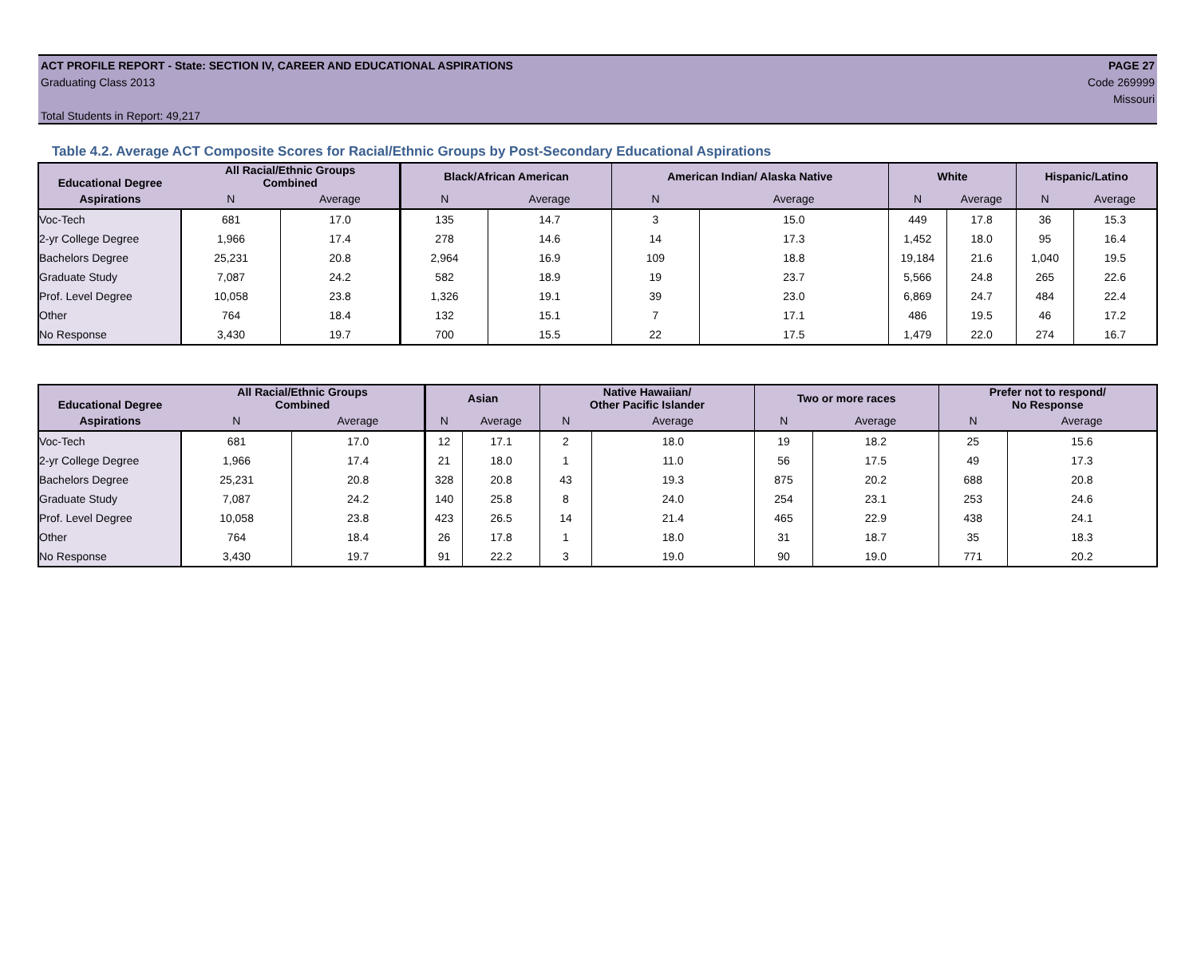ACT PROFILE REPORT - State: SECTION IV, CAREER AND EDUCATIONAL ASPIRATIONS PAGE 27
Graduating Class 2013 Code 269999
Missouri
Total Students in Report: 49,217
Table 4.2. Average ACT Composite Scores for Racial/Ethnic Groups by Post-Secondary Educational Aspirations
| Educational Degree | All Racial/Ethnic Groups Combined | | Black/African American | | American Indian/ Alaska Native | | White | | Hispanic/Latino | |
| --- | --- | --- | --- | --- | --- | --- | --- | --- | --- | --- |
| Aspirations | N | Average | N | Average | N | Average | N | Average | N | Average |
| Voc-Tech | 681 | 17.0 | 135 | 14.7 | 3 | 15.0 | 449 | 17.8 | 36 | 15.3 |
| 2-yr College Degree | 1,966 | 17.4 | 278 | 14.6 | 14 | 17.3 | 1,452 | 18.0 | 95 | 16.4 |
| Bachelors Degree | 25,231 | 20.8 | 2,964 | 16.9 | 109 | 18.8 | 19,184 | 21.6 | 1,040 | 19.5 |
| Graduate Study | 7,087 | 24.2 | 582 | 18.9 | 19 | 23.7 | 5,566 | 24.8 | 265 | 22.6 |
| Prof. Level Degree | 10,058 | 23.8 | 1,326 | 19.1 | 39 | 23.0 | 6,869 | 24.7 | 484 | 22.4 |
| Other | 764 | 18.4 | 132 | 15.1 | 7 | 17.1 | 486 | 19.5 | 46 | 17.2 |
| No Response | 3,430 | 19.7 | 700 | 15.5 | 22 | 17.5 | 1,479 | 22.0 | 274 | 16.7 |
| Educational Degree | All Racial/Ethnic Groups Combined | | Asian | | Native Hawaiian/ Other Pacific Islander | | Two or more races | | Prefer not to respond/ No Response | |
| --- | --- | --- | --- | --- | --- | --- | --- | --- | --- | --- |
| Aspirations | N | Average | N | Average | N | Average | N | Average | N | Average |
| Voc-Tech | 681 | 17.0 | 12 | 17.1 | 2 | 18.0 | 19 | 18.2 | 25 | 15.6 |
| 2-yr College Degree | 1,966 | 17.4 | 21 | 18.0 | 1 | 11.0 | 56 | 17.5 | 49 | 17.3 |
| Bachelors Degree | 25,231 | 20.8 | 328 | 20.8 | 43 | 19.3 | 875 | 20.2 | 688 | 20.8 |
| Graduate Study | 7,087 | 24.2 | 140 | 25.8 | 8 | 24.0 | 254 | 23.1 | 253 | 24.6 |
| Prof. Level Degree | 10,058 | 23.8 | 423 | 26.5 | 14 | 21.4 | 465 | 22.9 | 438 | 24.1 |
| Other | 764 | 18.4 | 26 | 17.8 | 1 | 18.0 | 31 | 18.7 | 35 | 18.3 |
| No Response | 3,430 | 19.7 | 91 | 22.2 | 3 | 19.0 | 90 | 19.0 | 771 | 20.2 |